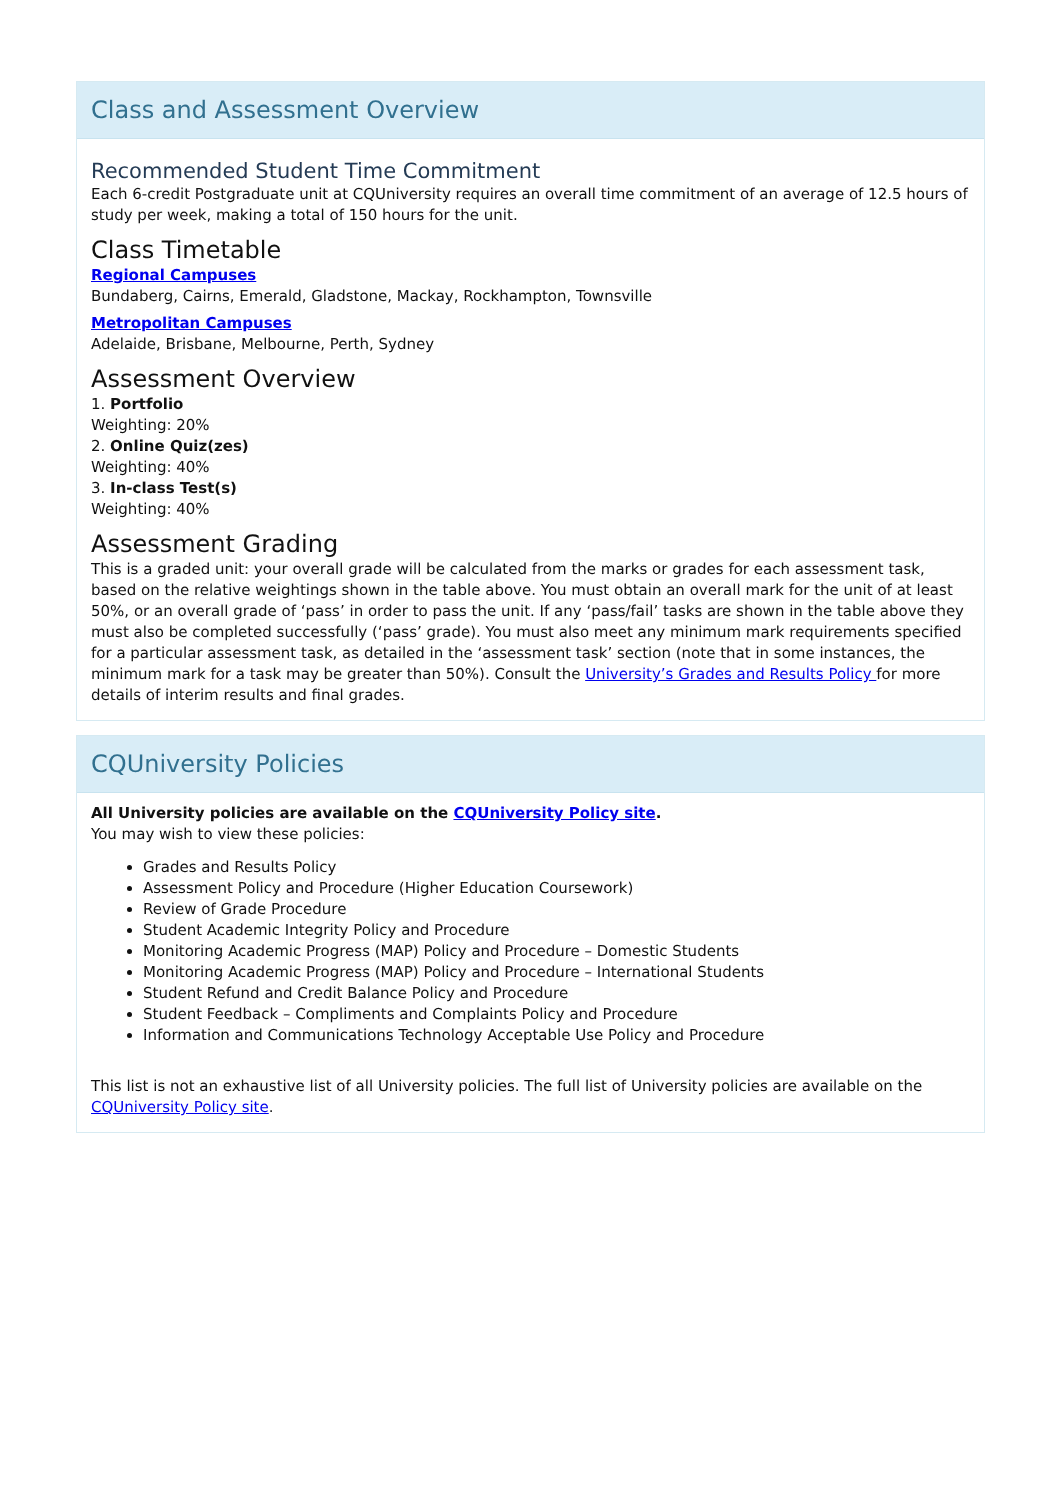Class and Assessment Overview
Recommended Student Time Commitment
Each 6-credit Postgraduate unit at CQUniversity requires an overall time commitment of an average of 12.5 hours of study per week, making a total of 150 hours for the unit.
Class Timetable
Regional Campuses
Bundaberg, Cairns, Emerald, Gladstone, Mackay, Rockhampton, Townsville
Metropolitan Campuses
Adelaide, Brisbane, Melbourne, Perth, Sydney
Assessment Overview
1. Portfolio
Weighting: 20%
2. Online Quiz(zes)
Weighting: 40%
3. In-class Test(s)
Weighting: 40%
Assessment Grading
This is a graded unit: your overall grade will be calculated from the marks or grades for each assessment task, based on the relative weightings shown in the table above. You must obtain an overall mark for the unit of at least 50%, or an overall grade of ‘pass’ in order to pass the unit. If any ‘pass/fail’ tasks are shown in the table above they must also be completed successfully (‘pass’ grade). You must also meet any minimum mark requirements specified for a particular assessment task, as detailed in the ‘assessment task’ section (note that in some instances, the minimum mark for a task may be greater than 50%). Consult the University’s Grades and Results Policy for more details of interim results and final grades.
CQUniversity Policies
All University policies are available on the CQUniversity Policy site.
You may wish to view these policies:
Grades and Results Policy
Assessment Policy and Procedure (Higher Education Coursework)
Review of Grade Procedure
Student Academic Integrity Policy and Procedure
Monitoring Academic Progress (MAP) Policy and Procedure – Domestic Students
Monitoring Academic Progress (MAP) Policy and Procedure – International Students
Student Refund and Credit Balance Policy and Procedure
Student Feedback – Compliments and Complaints Policy and Procedure
Information and Communications Technology Acceptable Use Policy and Procedure
This list is not an exhaustive list of all University policies. The full list of University policies are available on the CQUniversity Policy site.